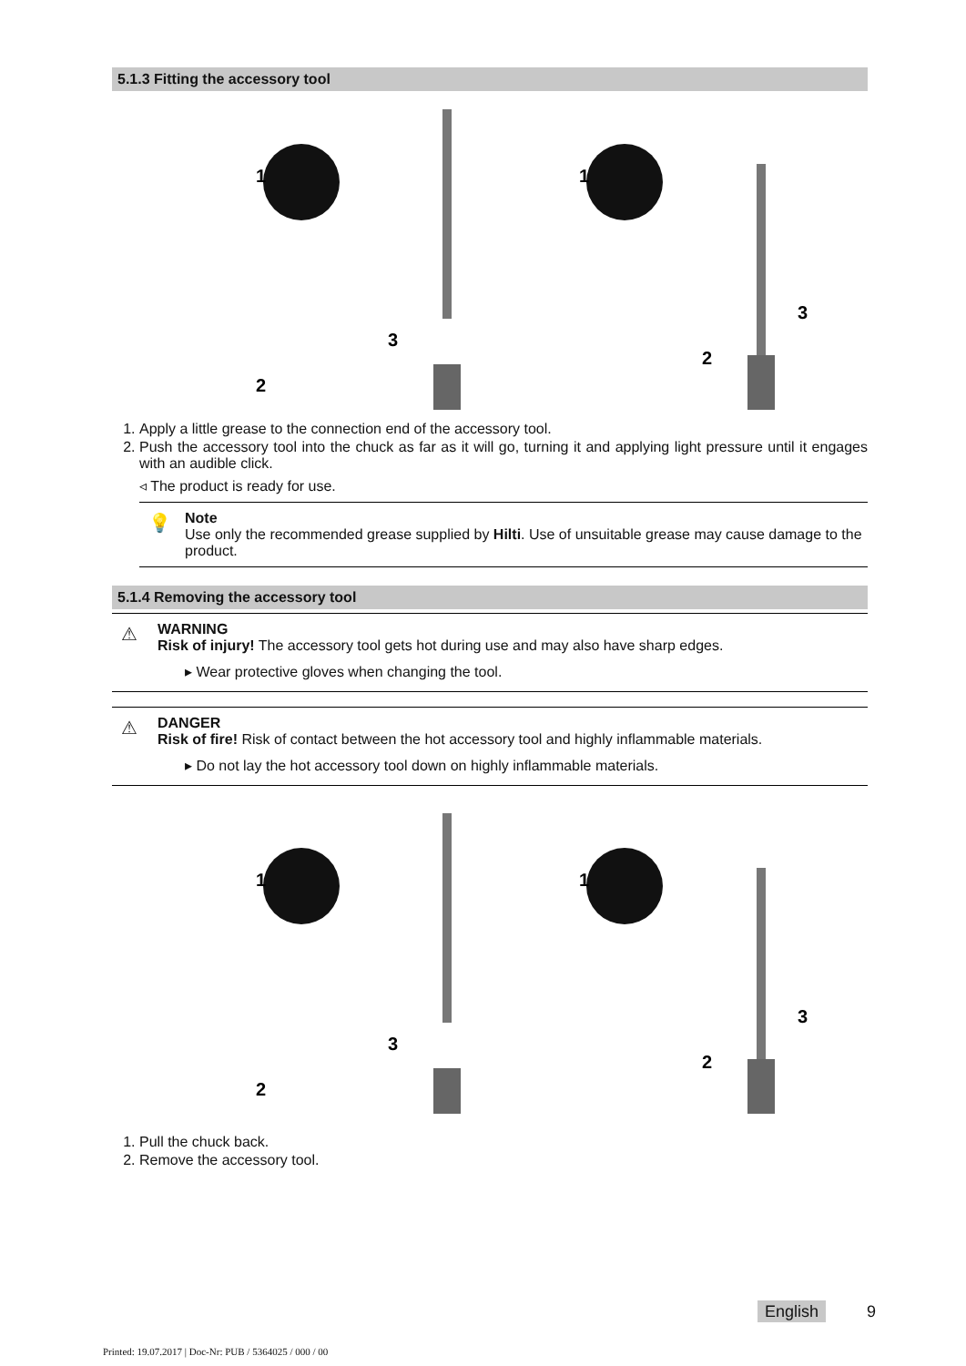5.1.3 Fitting the accessory tool
1
2
3
1
2
3
1. Apply a little grease to the connection end of the accessory tool.
2. Push the accessory tool into the chuck as far as it will go, turning it and applying light pressure until it engages with an audible click.
◃ The product is ready for use.
💡 Note
Use only the recommended grease supplied by Hilti. Use of unsuitable grease may cause damage to the product.
5.1.4 Removing the accessory tool
⚠ WARNING
Risk of injury! The accessory tool gets hot during use and may also have sharp edges.
▸ Wear protective gloves when changing the tool.
⚠ DANGER
Risk of fire! Risk of contact between the hot accessory tool and highly inflammable materials.
▸ Do not lay the hot accessory tool down on highly inflammable materials.
1
2
3
1
2
3
1. Pull the chuck back.
2. Remove the accessory tool.
English 9
Printed: 19.07.2017 | Doc-Nr: PUB / 5364025 / 000 / 00